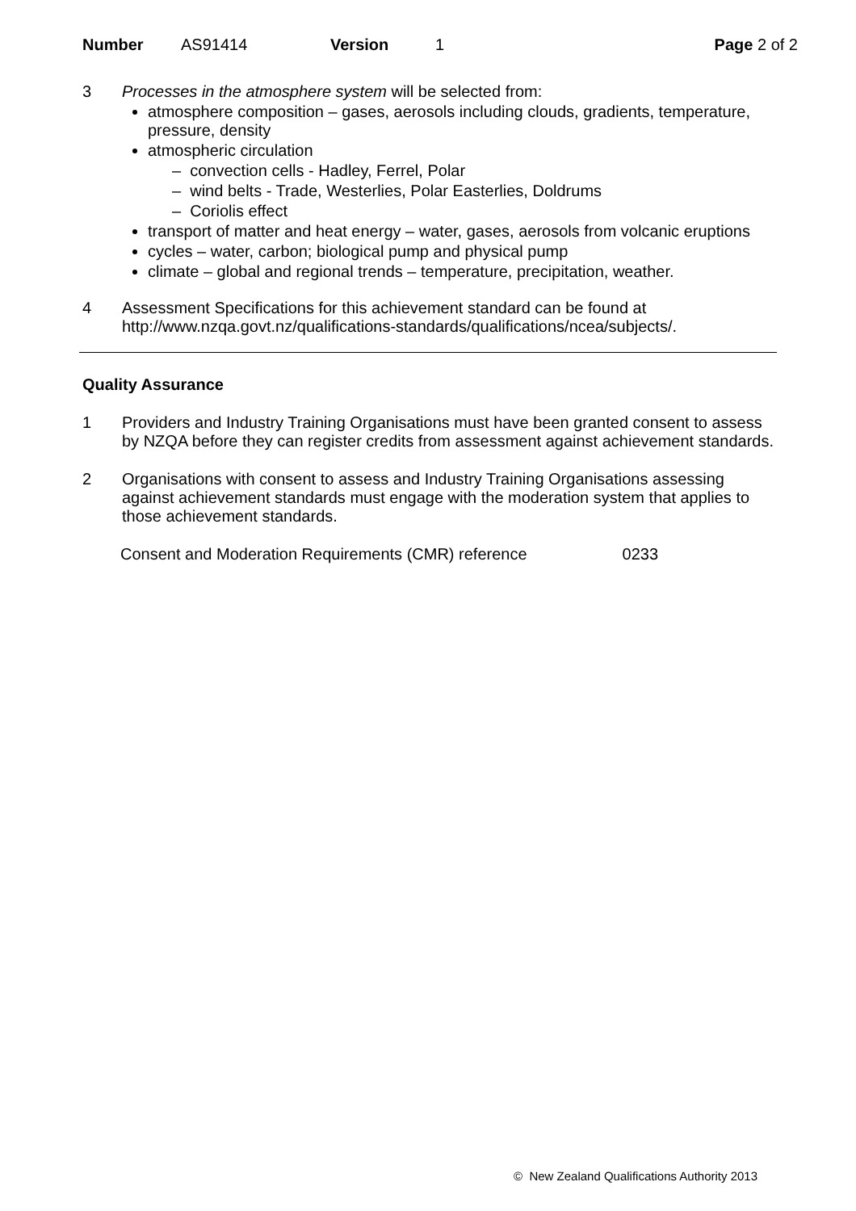Number AS91414 Version 1 Page 2 of 2
3 Processes in the atmosphere system will be selected from:
atmosphere composition – gases, aerosols including clouds, gradients, temperature, pressure, density
atmospheric circulation
– convection cells - Hadley, Ferrel, Polar
– wind belts - Trade, Westerlies, Polar Easterlies, Doldrums
– Coriolis effect
transport of matter and heat energy – water, gases, aerosols from volcanic eruptions
cycles – water, carbon; biological pump and physical pump
climate – global and regional trends – temperature, precipitation, weather.
4 Assessment Specifications for this achievement standard can be found at http://www.nzqa.govt.nz/qualifications-standards/qualifications/ncea/subjects/.
Quality Assurance
1 Providers and Industry Training Organisations must have been granted consent to assess by NZQA before they can register credits from assessment against achievement standards.
2 Organisations with consent to assess and Industry Training Organisations assessing against achievement standards must engage with the moderation system that applies to those achievement standards.
Consent and Moderation Requirements (CMR) reference 0233
© New Zealand Qualifications Authority 2013